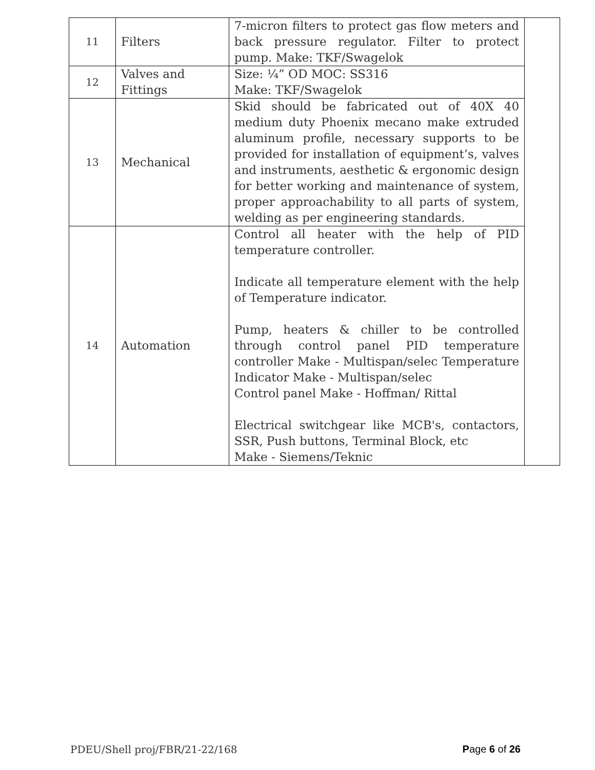| 11 | Filters | 7-micron filters to protect gas flow meters and back pressure regulator. Filter to protect pump. Make: TKF/Swagelok | |
| 12 | Valves and Fittings | Size: ¼” OD MOC: SS316 Make: TKF/Swagelok | |
| 13 | Mechanical | Skid should be fabricated out of 40X 40 medium duty Phoenix mecano make extruded aluminum profile, necessary supports to be provided for installation of equipment’s, valves and instruments, aesthetic & ergonomic design for better working and maintenance of system, proper approachability to all parts of system, welding as per engineering standards. | |
| 14 | Automation | Control all heater with the help of PID temperature controller. Indicate all temperature element with the help of Temperature indicator. Pump, heaters & chiller to be controlled through control panel PID temperature controller Make - Multispan/selec Temperature Indicator Make - Multispan/selec Control panel Make - Hoffman/ Rittal Electrical switchgear like MCB's, contactors, SSR, Push buttons, Terminal Block, etc Make - Siemens/Teknic | |
PDEU/Shell proj/FBR/21-22/168 Page 6 of 26